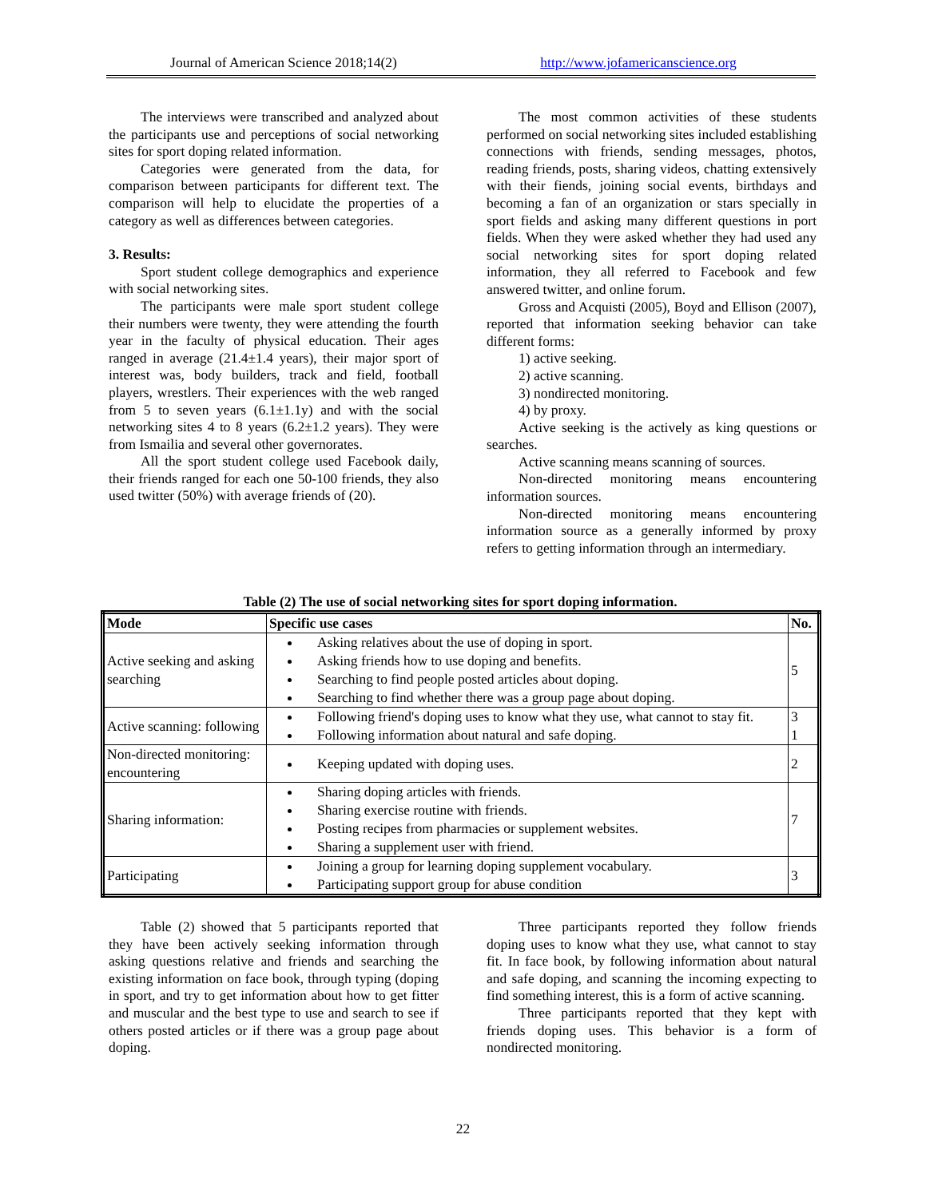Journal of American Science 2018;14(2)
http://www.jofamericanscience.org
The interviews were transcribed and analyzed about the participants use and perceptions of social networking sites for sport doping related information.
Categories were generated from the data, for comparison between participants for different text. The comparison will help to elucidate the properties of a category as well as differences between categories.
3. Results:
Sport student college demographics and experience with social networking sites.
The participants were male sport student college their numbers were twenty, they were attending the fourth year in the faculty of physical education. Their ages ranged in average (21.4±1.4 years), their major sport of interest was, body builders, track and field, football players, wrestlers. Their experiences with the web ranged from 5 to seven years (6.1±1.1y) and with the social networking sites 4 to 8 years (6.2±1.2 years). They were from Ismailia and several other governorates.
All the sport student college used Facebook daily, their friends ranged for each one 50-100 friends, they also used twitter (50%) with average friends of (20).
The most common activities of these students performed on social networking sites included establishing connections with friends, sending messages, photos, reading friends, posts, sharing videos, chatting extensively with their fiends, joining social events, birthdays and becoming a fan of an organization or stars specially in sport fields and asking many different questions in port fields. When they were asked whether they had used any social networking sites for sport doping related information, they all referred to Facebook and few answered twitter, and online forum.
Gross and Acquisti (2005), Boyd and Ellison (2007), reported that information seeking behavior can take different forms:
1) active seeking.
2) active scanning.
3) nondirected monitoring.
4) by proxy.
Active seeking is the actively as king questions or searches.
Active scanning means scanning of sources.
Non-directed monitoring means encountering information sources.
Non-directed monitoring means encountering information source as a generally informed by proxy refers to getting information through an intermediary.
Table (2) The use of social networking sites for sport doping information.
| Mode | Specific use cases | No. |
| --- | --- | --- |
| Active seeking and asking searching | Asking relatives about the use of doping in sport. Asking friends how to use doping and benefits. Searching to find people posted articles about doping. Searching to find whether there was a group page about doping. | 5 |
| Active scanning: following | Following friend's doping uses to know what they use, what cannot to stay fit. Following information about natural and safe doping. | 3 1 |
| Non-directed monitoring: encountering | Keeping updated with doping uses. | 2 |
| Sharing information: | Sharing doping articles with friends. Sharing exercise routine with friends. Posting recipes from pharmacies or supplement websites. Sharing a supplement user with friend. | 7 |
| Participating | Joining a group for learning doping supplement vocabulary. Participating support group for abuse condition | 3 |
Table (2) showed that 5 participants reported that they have been actively seeking information through asking questions relative and friends and searching the existing information on face book, through typing (doping in sport, and try to get information about how to get fitter and muscular and the best type to use and search to see if others posted articles or if there was a group page about doping.
Three participants reported they follow friends doping uses to know what they use, what cannot to stay fit. In face book, by following information about natural and safe doping, and scanning the incoming expecting to find something interest, this is a form of active scanning.
Three participants reported that they kept with friends doping uses. This behavior is a form of nondirected monitoring.
22